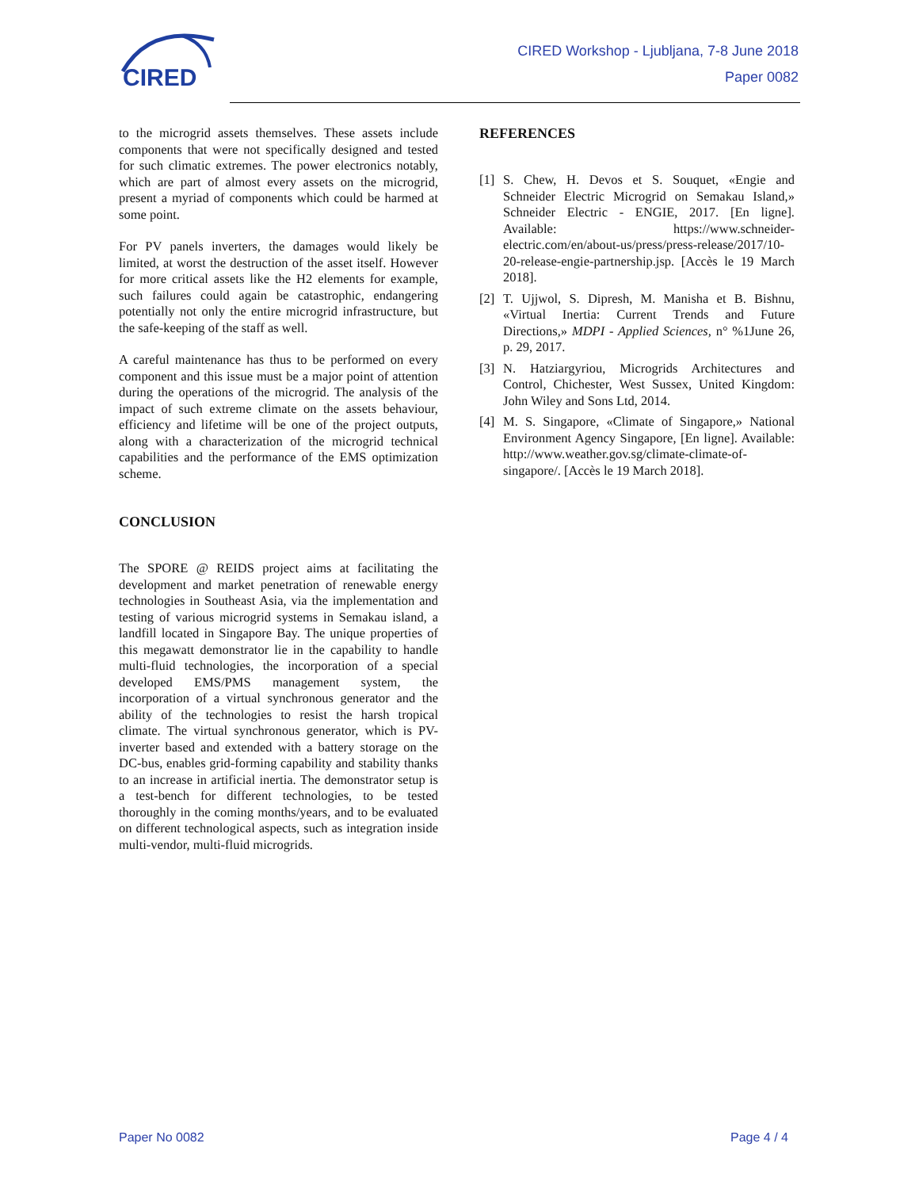CIRED
CIRED Workshop - Ljubljana, 7-8 June 2018
Paper 0082
to the microgrid assets themselves. These assets include components that were not specifically designed and tested for such climatic extremes. The power electronics notably, which are part of almost every assets on the microgrid, present a myriad of components which could be harmed at some point.
For PV panels inverters, the damages would likely be limited, at worst the destruction of the asset itself. However for more critical assets like the H2 elements for example, such failures could again be catastrophic, endangering potentially not only the entire microgrid infrastructure, but the safe-keeping of the staff as well.
A careful maintenance has thus to be performed on every component and this issue must be a major point of attention during the operations of the microgrid. The analysis of the impact of such extreme climate on the assets behaviour, efficiency and lifetime will be one of the project outputs, along with a characterization of the microgrid technical capabilities and the performance of the EMS optimization scheme.
CONCLUSION
The SPORE @ REIDS project aims at facilitating the development and market penetration of renewable energy technologies in Southeast Asia, via the implementation and testing of various microgrid systems in Semakau island, a landfill located in Singapore Bay. The unique properties of this megawatt demonstrator lie in the capability to handle multi-fluid technologies, the incorporation of a special developed EMS/PMS management system, the incorporation of a virtual synchronous generator and the ability of the technologies to resist the harsh tropical climate. The virtual synchronous generator, which is PV-inverter based and extended with a battery storage on the DC-bus, enables grid-forming capability and stability thanks to an increase in artificial inertia. The demonstrator setup is a test-bench for different technologies, to be tested thoroughly in the coming months/years, and to be evaluated on different technological aspects, such as integration inside multi-vendor, multi-fluid microgrids.
REFERENCES
[1] S. Chew, H. Devos et S. Souquet, «Engie and Schneider Electric Microgrid on Semakau Island,» Schneider Electric - ENGIE, 2017. [En ligne]. Available: https://www.schneider-electric.com/en/about-us/press/press-release/2017/10-20-release-engie-partnership.jsp. [Accès le 19 March 2018].
[2] T. Ujjwol, S. Dipresh, M. Manisha et B. Bishnu, «Virtual Inertia: Current Trends and Future Directions,» MDPI - Applied Sciences, n° %1June 26, p. 29, 2017.
[3] N. Hatziargyriou, Microgrids Architectures and Control, Chichester, West Sussex, United Kingdom: John Wiley and Sons Ltd, 2014.
[4] M. S. Singapore, «Climate of Singapore,» National Environment Agency Singapore, [En ligne]. Available: http://www.weather.gov.sg/climate-climate-of-singapore/. [Accès le 19 March 2018].
Paper No 0082 Page 4 / 4